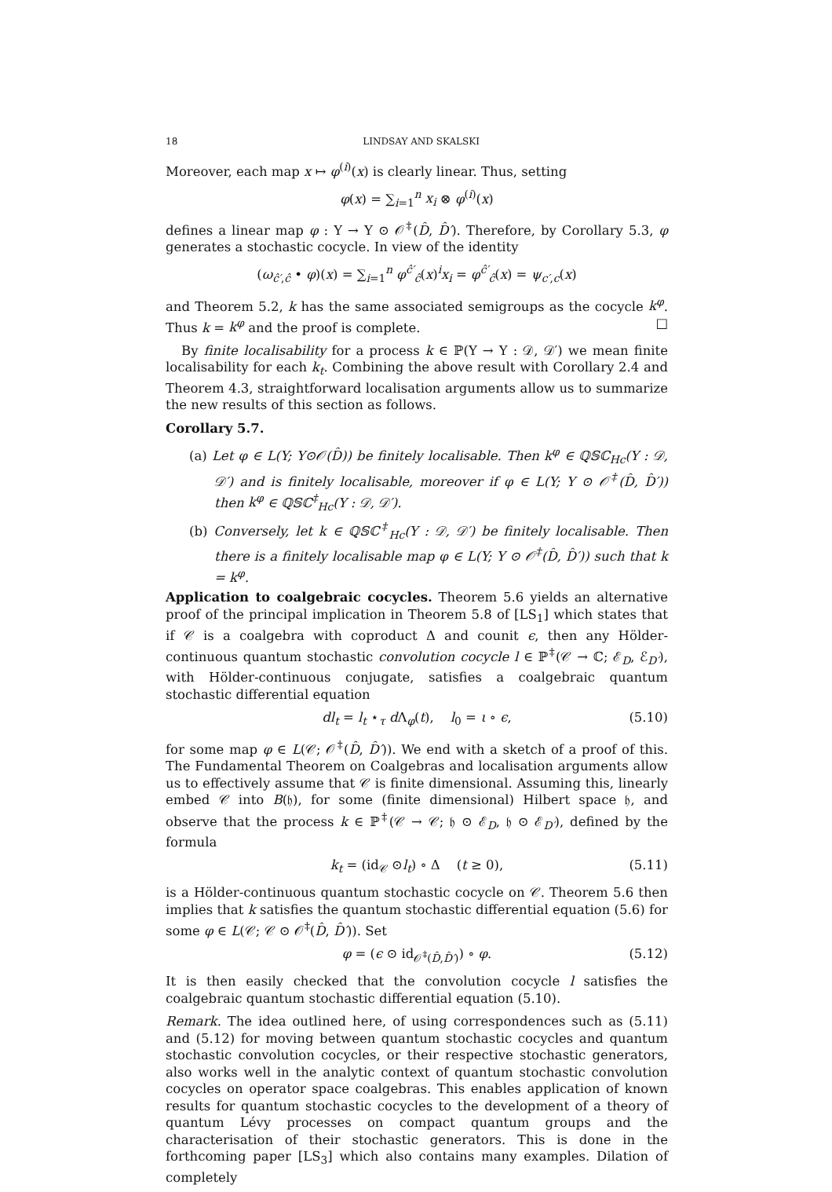18 LINDSAY AND SKALSKI
Moreover, each map x ↦ φ<sup>(i)</sup>(x) is clearly linear. Thus, setting
φ(x) = ∑<sub>i=1</sub><sup>n</sup> x<sub>i</sub> ⊗ φ<sup>(i)</sup>(x)
defines a linear map φ : Y → Y ⊙ 𝒪<sup>‡</sup>(D̂, D̂′). Therefore, by Corollary 5.3, φ generates a stochastic cocycle. In view of the identity
(ω<sub>ĉ′,ĉ</sub> • φ)(x) = ∑<sub>i=1</sub><sup>n</sup> φ<sup>ĉ′</sup><sub>ĉ</sub>(x)<sup>i</sup>x<sub>i</sub> = φ<sup>ĉ′</sup><sub>ĉ</sub>(x) = ψ<sub>c′,c</sub>(x)
and Theorem 5.2, k has the same associated semigroups as the cocycle k<sup>φ</sup>. Thus k = k<sup>φ</sup> and the proof is complete. □
By finite localisability for a process k ∈ ℙ(Y → Y : 𝒟, 𝒟′) we mean finite localisability for each k<sub>t</sub>. Combining the above result with Corollary 2.4 and Theorem 4.3, straightforward localisation arguments allow us to summarize the new results of this section as follows.
Corollary 5.7.
(a) Let φ ∈ L(Y; Y⊙𝒪(D̂)) be finitely localisable. Then k<sup>φ</sup> ∈ ℚ𝕊ℂ<sub>Hc</sub>(Y : 𝒟, 𝒟′) and is finitely localisable, moreover if φ ∈ L(Y; Y ⊙ 𝒪<sup>‡</sup>(D̂, D̂′)) then k<sup>φ</sup> ∈ ℚ𝕊ℂ<sup>‡</sup><sub>Hc</sub>(Y : 𝒟, 𝒟′).
(b) Conversely, let k ∈ ℚ𝕊ℂ<sup>‡</sup><sub>Hc</sub>(Y : 𝒟, 𝒟′) be finitely localisable. Then there is a finitely localisable map φ ∈ L(Y; Y ⊙ 𝒪<sup>‡</sup>(D̂, D̂′)) such that k = k<sup>φ</sup>.
Application to coalgebraic cocycles. Theorem 5.6 yields an alternative proof of the principal implication in Theorem 5.8 of [LS<sub>1</sub>] which states that if 𝒞 is a coalgebra with coproduct Δ and counit ϵ, then any Hölder-continuous quantum stochastic convolution cocycle l ∈ ℙ<sup>‡</sup>(𝒞 → ℂ; ℰ<sub>D</sub>, ℰ<sub>D′</sub>), with Hölder-continuous conjugate, satisfies a coalgebraic quantum stochastic differential equation
dl<sub>t</sub> = l<sub>t</sub> ⋆<sub>τ</sub> d Λ<sub>φ</sub>(t), l<sub>0</sub> = ι ∘ ϵ, (5.10)
for some map φ ∈ L(𝒞; 𝒪<sup>‡</sup>(D̂, D̂′)). We end with a sketch of a proof of this. The Fundamental Theorem on Coalgebras and localisation arguments allow us to effectively assume that 𝒞 is finite dimensional. Assuming this, linearly embed 𝒞 into B(𝔥), for some (finite dimensional) Hilbert space 𝔥, and observe that the process k ∈ ℙ<sup>‡</sup>(𝒞 → 𝒞; 𝔥 ⊙ ℰ<sub>D</sub>, 𝔥 ⊙ ℰ<sub>D′</sub>), defined by the formula
k<sub>t</sub> = (id<sub>𝒞</sub> ⊙l<sub>t</sub>) ∘ Δ (t ≥ 0), (5.11)
is a Hölder-continuous quantum stochastic cocycle on 𝒞. Theorem 5.6 then implies that k satisfies the quantum stochastic differential equation (5.6) for some φ ∈ L(𝒞; 𝒞 ⊙ 𝒪<sup>‡</sup>(D̂, D̂′)). Set
φ = (ϵ ⊙ id<sub>𝒪<sup>‡</sup>(D̂,D̂′)</sub>) ∘ φ. (5.12)
It is then easily checked that the convolution cocycle l satisfies the coalgebraic quantum stochastic differential equation (5.10).
Remark. The idea outlined here, of using correspondences such as (5.11) and (5.12) for moving between quantum stochastic cocycles and quantum stochastic convolution cocycles, or their respective stochastic generators, also works well in the analytic context of quantum stochastic convolution cocycles on operator space coalgebras. This enables application of known results for quantum stochastic cocycles to the development of a theory of quantum Lévy processes on compact quantum groups and the characterisation of their stochastic generators. This is done in the forthcoming paper [LS<sub>3</sub>] which also contains many examples. Dilation of completely